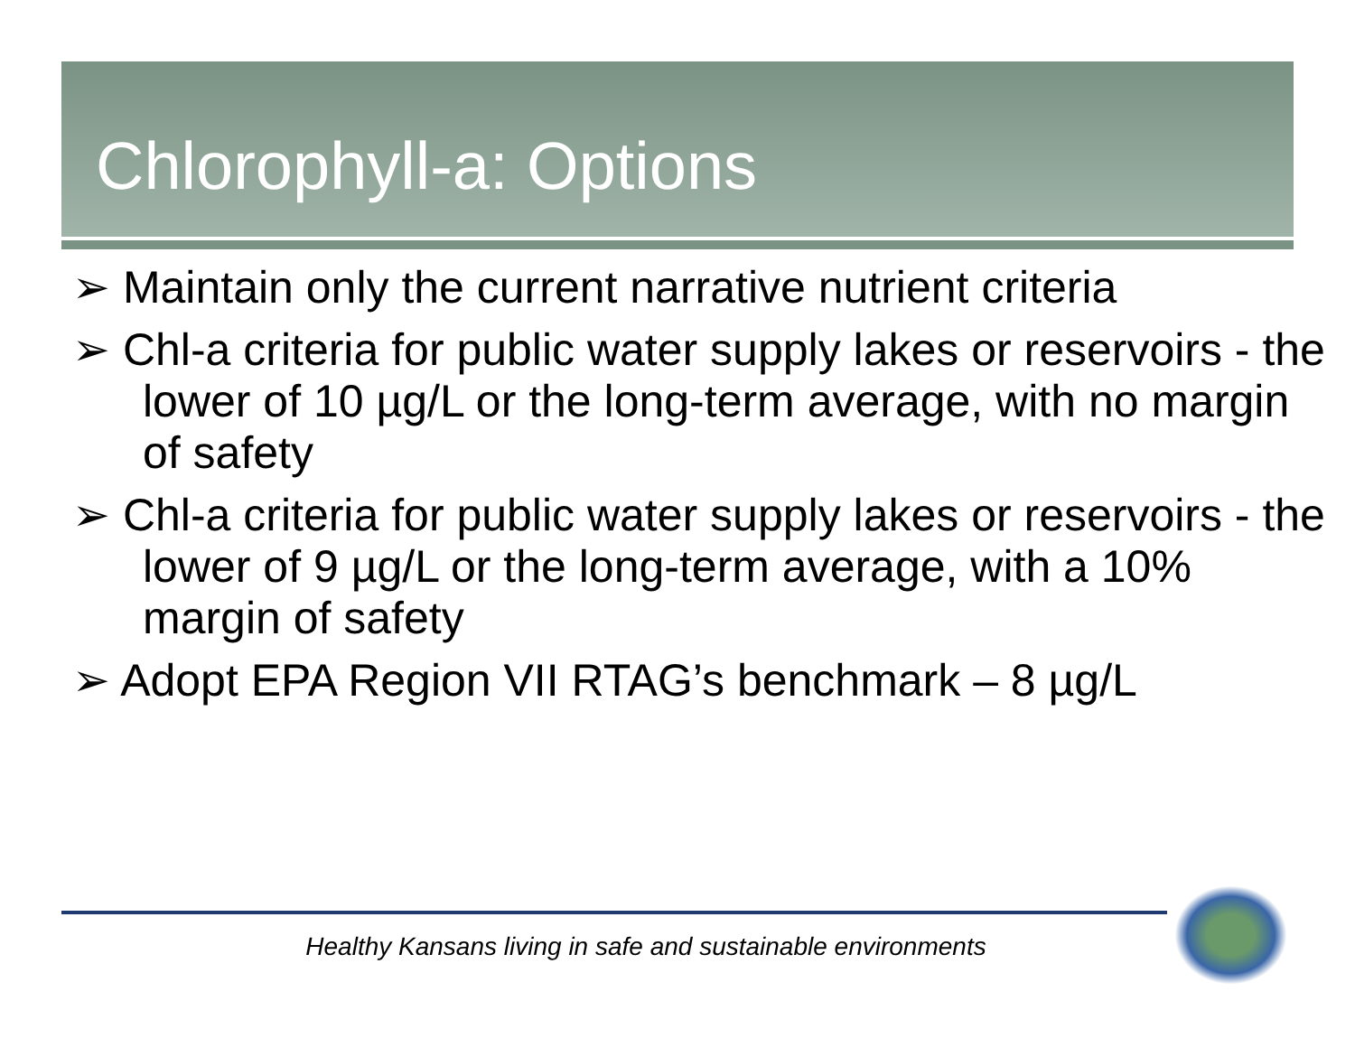Chlorophyll-a: Options
➢ Maintain only the current narrative nutrient criteria
➢ Chl-a criteria for public water supply lakes or reservoirs - the lower of 10 µg/L or the long-term average, with no margin of safety
➢ Chl-a criteria for public water supply lakes or reservoirs - the lower of 9 µg/L or the long-term average, with a 10% margin of safety
➢ Adopt EPA Region VII RTAG’s benchmark – 8 µg/L
Healthy Kansans living in safe and sustainable environments